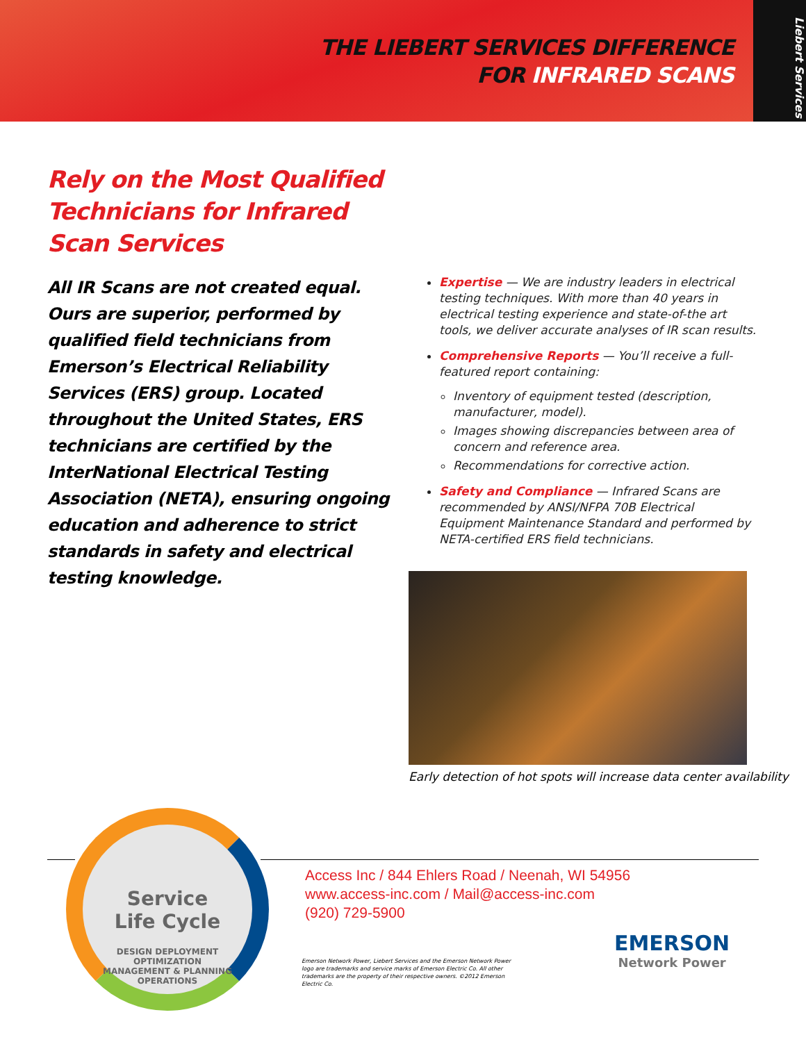THE LIEBERT SERVICES DIFFERENCE
FOR INFRARED SCANS
Liebert Services
Rely on the Most Qualified Technicians for Infrared Scan Services
All IR Scans are not created equal. Ours are superior, performed by qualified field technicians from Emerson’s Electrical Reliability Services (ERS) group. Located throughout the United States, ERS technicians are certified by the InterNational Electrical Testing Association (NETA), ensuring ongoing education and adherence to strict standards in safety and electrical testing knowledge.
Expertise — We are industry leaders in electrical testing techniques. With more than 40 years in electrical testing experience and state-of-the art tools, we deliver accurate analyses of IR scan results.
Comprehensive Reports — You’ll receive a full-featured report containing:
Inventory of equipment tested (description, manufacturer, model).
Images showing discrepancies between area of concern and reference area.
Recommendations for corrective action.
Safety and Compliance — Infrared Scans are recommended by ANSI/NFPA 70B Electrical Equipment Maintenance Standard and performed by NETA-certified ERS field technicians.
Early detection of hot spots will increase data center availability
Service
Life Cycle
DESIGN DEPLOYMENT OPTIMIZATION
MANAGEMENT & PLANNING OPERATIONS
Access Inc / 844 Ehlers Road / Neenah, WI 54956
www.access-inc.com / Mail@access-inc.com
(920) 729-5900
Emerson Network Power, Liebert Services and the Emerson Network Power logo are trademarks and service marks of Emerson Electric Co. All other trademarks are the property of their respective owners. ©2012 Emerson Electric Co.
EMERSON
Network Power